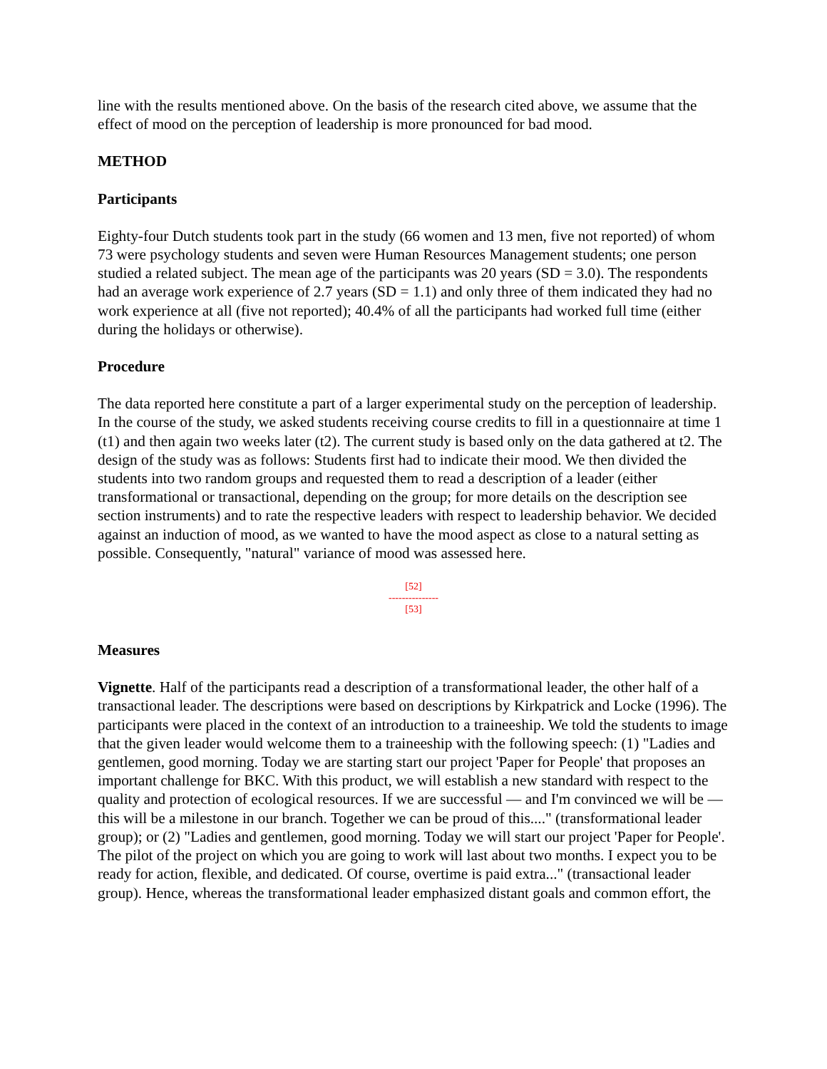line with the results mentioned above. On the basis of the research cited above, we assume that the effect of mood on the perception of leadership is more pronounced for bad mood.
METHOD
Participants
Eighty-four Dutch students took part in the study (66 women and 13 men, five not reported) of whom 73 were psychology students and seven were Human Resources Management students; one person studied a related subject. The mean age of the participants was 20 years (SD = 3.0). The respondents had an average work experience of 2.7 years (SD = 1.1) and only three of them indicated they had no work experience at all (five not reported); 40.4% of all the participants had worked full time (either during the holidays or otherwise).
Procedure
The data reported here constitute a part of a larger experimental study on the perception of leadership. In the course of the study, we asked students receiving course credits to fill in a questionnaire at time 1 (t1) and then again two weeks later (t2). The current study is based only on the data gathered at t2. The design of the study was as follows: Students first had to indicate their mood. We then divided the students into two random groups and requested them to read a description of a leader (either transformational or transactional, depending on the group; for more details on the description see section instruments) and to rate the respective leaders with respect to leadership behavior. We decided against an induction of mood, as we wanted to have the mood aspect as close to a natural setting as possible. Consequently, "natural" variance of mood was assessed here.
[52]
---------------
[53]
Measures
Vignette. Half of the participants read a description of a transformational leader, the other half of a transactional leader. The descriptions were based on descriptions by Kirkpatrick and Locke (1996). The participants were placed in the context of an introduction to a traineeship. We told the students to image that the given leader would welcome them to a traineeship with the following speech: (1) "Ladies and gentlemen, good morning. Today we are starting start our project 'Paper for People' that proposes an important challenge for BKC. With this product, we will establish a new standard with respect to the quality and protection of ecological resources. If we are successful — and I'm convinced we will be — this will be a milestone in our branch. Together we can be proud of this...." (transformational leader group); or (2) "Ladies and gentlemen, good morning. Today we will start our project 'Paper for People'. The pilot of the project on which you are going to work will last about two months. I expect you to be ready for action, flexible, and dedicated. Of course, overtime is paid extra..." (transactional leader group). Hence, whereas the transformational leader emphasized distant goals and common effort, the